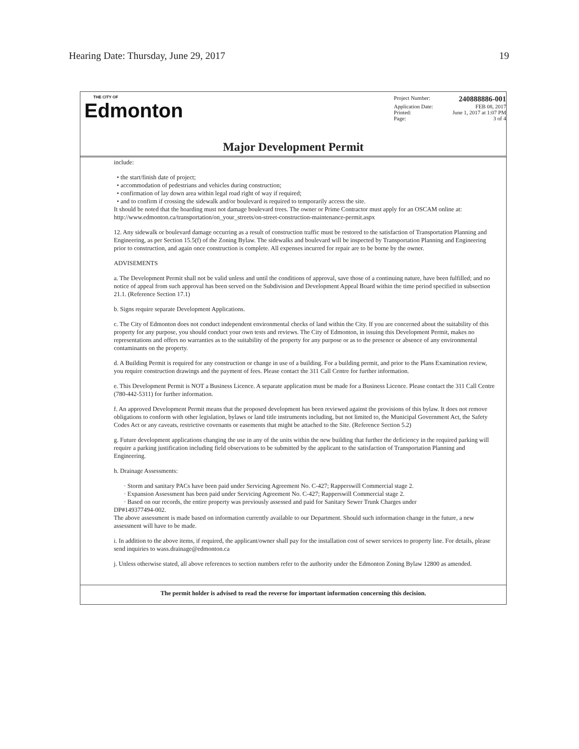Hearing Date: Thursday, June 29, 2017 19
THE CITY OF
Edmonton
Project Number: 240888886-001
Application Date: FEB 08, 2017
Printed: June 1, 2017 at 1:07 PM
Page: 3 of 4
Major Development Permit
include:
• the start/finish date of project;
• accommodation of pedestrians and vehicles during construction;
• confirmation of lay down area within legal road right of way if required;
• and to confirm if crossing the sidewalk and/or boulevard is required to temporarily access the site.
It should be noted that the hoarding must not damage boulevard trees. The owner or Prime Contractor must apply for an OSCAM online at: http://www.edmonton.ca/transportation/on_your_streets/on-street-construction-maintenance-permit.aspx
12. Any sidewalk or boulevard damage occurring as a result of construction traffic must be restored to the satisfaction of Transportation Planning and Engineering, as per Section 15.5(f) of the Zoning Bylaw. The sidewalks and boulevard will be inspected by Transportation Planning and Engineering prior to construction, and again once construction is complete. All expenses incurred for repair are to be borne by the owner.
ADVISEMENTS
a. The Development Permit shall not be valid unless and until the conditions of approval, save those of a continuing nature, have been fulfilled; and no notice of appeal from such approval has been served on the Subdivision and Development Appeal Board within the time period specified in subsection 21.1. (Reference Section 17.1)
b. Signs require separate Development Applications.
c. The City of Edmonton does not conduct independent environmental checks of land within the City. If you are concerned about the suitability of this property for any purpose, you should conduct your own tests and reviews. The City of Edmonton, in issuing this Development Permit, makes no representations and offers no warranties as to the suitability of the property for any purpose or as to the presence or absence of any environmental contaminants on the property.
d. A Building Permit is required for any construction or change in use of a building. For a building permit, and prior to the Plans Examination review, you require construction drawings and the payment of fees. Please contact the 311 Call Centre for further information.
e. This Development Permit is NOT a Business Licence. A separate application must be made for a Business Licence. Please contact the 311 Call Centre (780-442-5311) for further information.
f. An approved Development Permit means that the proposed development has been reviewed against the provisions of this bylaw. It does not remove obligations to conform with other legislation, bylaws or land title instruments including, but not limited to, the Municipal Government Act, the Safety Codes Act or any caveats, restrictive covenants or easements that might be attached to the Site. (Reference Section 5.2)
g. Future development applications changing the use in any of the units within the new building that further the deficiency in the required parking will require a parking justification including field observations to be submitted by the applicant to the satisfaction of Transportation Planning and Engineering.
h. Drainage Assessments:
· Storm and sanitary PACs have been paid under Servicing Agreement No. C-427; Rapperswill Commercial stage 2.
· Expansion Assessment has been paid under Servicing Agreement No. C-427; Rapperswill Commercial stage 2.
· Based on our records, the entire property was previously assessed and paid for Sanitary Sewer Trunk Charges under
DP#149377494-002.
The above assessment is made based on information currently available to our Department. Should such information change in the future, a new assessment will have to be made.
i. In addition to the above items, if required, the applicant/owner shall pay for the installation cost of sewer services to property line. For details, please send inquiries to wass.drainage@edmonton.ca
j. Unless otherwise stated, all above references to section numbers refer to the authority under the Edmonton Zoning Bylaw 12800 as amended.
The permit holder is advised to read the reverse for important information concerning this decision.